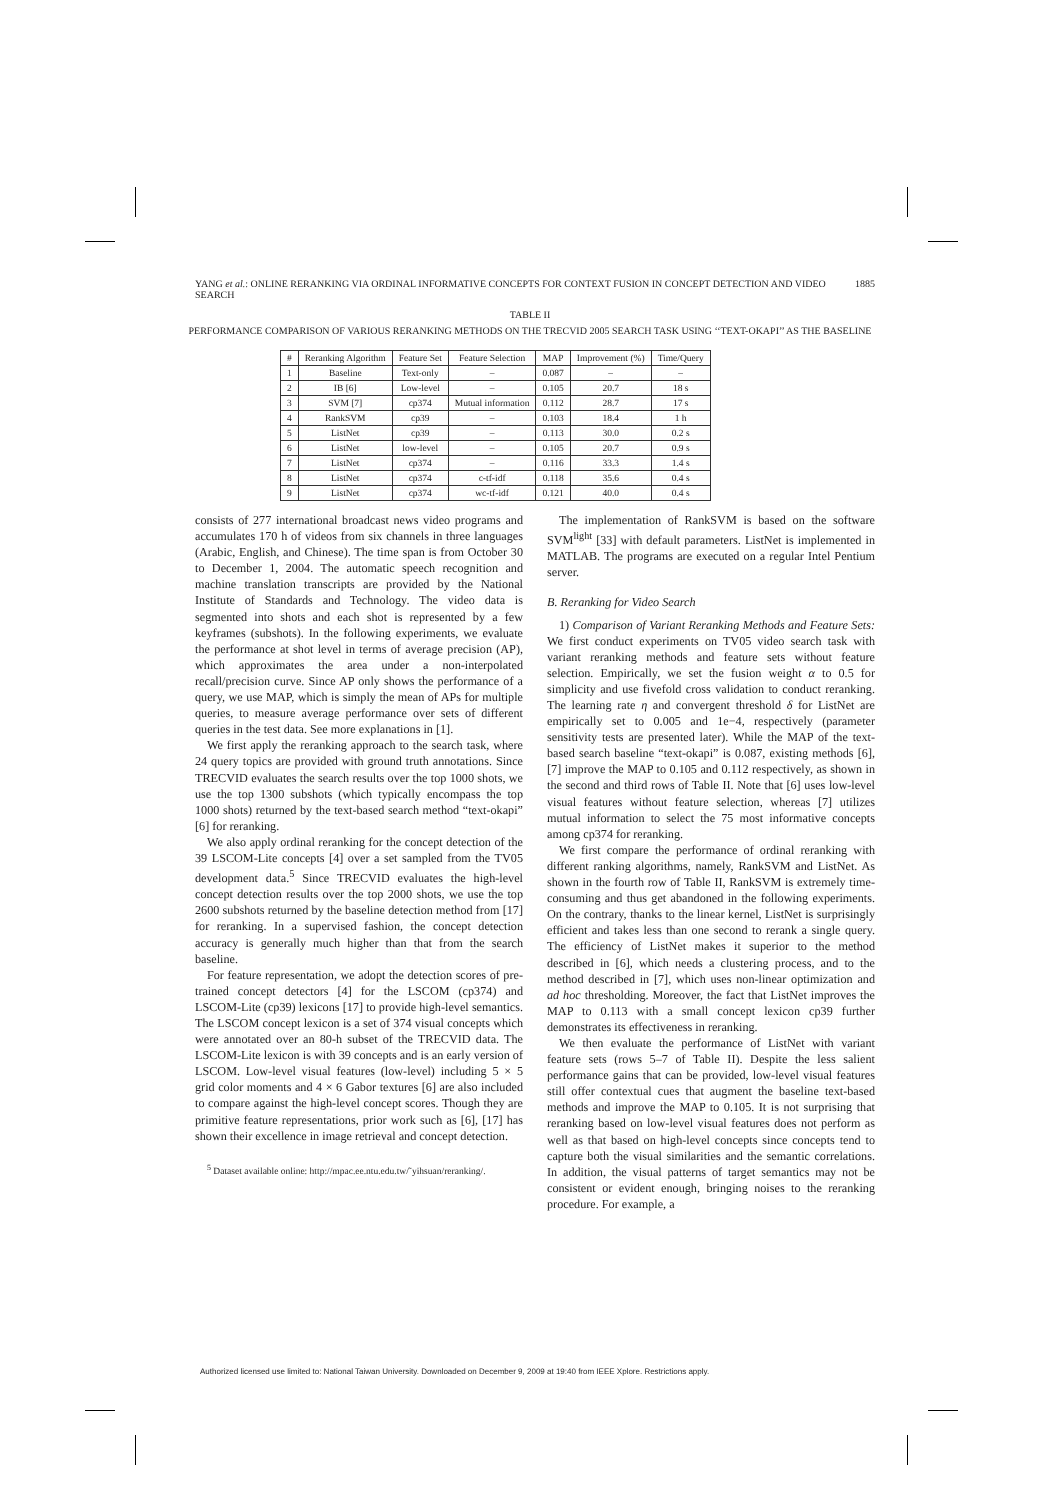YANG et al.: ONLINE RERANKING VIA ORDINAL INFORMATIVE CONCEPTS FOR CONTEXT FUSION IN CONCEPT DETECTION AND VIDEO SEARCH 1885
TABLE II
PERFORMANCE COMPARISON OF VARIOUS RERANKING METHODS ON THE TRECVID 2005 SEARCH TASK USING ‘‘TEXT-OKAPI’’ AS THE BASELINE
| # | Reranking Algorithm | Feature Set | Feature Selection | MAP | Improvement (%) | Time/Query |
| --- | --- | --- | --- | --- | --- | --- |
| 1 | Baseline | Text-only | – | 0.087 | – | – |
| 2 | IB [6] | Low-level | – | 0.105 | 20.7 | 18 s |
| 3 | SVM [7] | cp374 | Mutual information | 0.112 | 28.7 | 17 s |
| 4 | RankSVM | cp39 | – | 0.103 | 18.4 | 1 h |
| 5 | ListNet | cp39 | – | 0.113 | 30.0 | 0.2 s |
| 6 | ListNet | low-level | – | 0.105 | 20.7 | 0.9 s |
| 7 | ListNet | cp374 | – | 0.116 | 33.3 | 1.4 s |
| 8 | ListNet | cp374 | c-tf-idf | 0.118 | 35.6 | 0.4 s |
| 9 | ListNet | cp374 | wc-tf-idf | 0.121 | 40.0 | 0.4 s |
consists of 277 international broadcast news video programs and accumulates 170 h of videos from six channels in three languages (Arabic, English, and Chinese). The time span is from October 30 to December 1, 2004. The automatic speech recognition and machine translation transcripts are provided by the National Institute of Standards and Technology. The video data is segmented into shots and each shot is represented by a few keyframes (subshots). In the following experiments, we evaluate the performance at shot level in terms of average precision (AP), which approximates the area under a non-interpolated recall/precision curve. Since AP only shows the performance of a query, we use MAP, which is simply the mean of APs for multiple queries, to measure average performance over sets of different queries in the test data. See more explanations in [1].
We first apply the reranking approach to the search task, where 24 query topics are provided with ground truth annotations. Since TRECVID evaluates the search results over the top 1000 shots, we use the top 1300 subshots (which typically encompass the top 1000 shots) returned by the text-based search method “text-okapi” [6] for reranking.
We also apply ordinal reranking for the concept detection of the 39 LSCOM-Lite concepts [4] over a set sampled from the TV05 development data.<sup>5</sup> Since TRECVID evaluates the high-level concept detection results over the top 2000 shots, we use the top 2600 subshots returned by the baseline detection method from [17] for reranking. In a supervised fashion, the concept detection accuracy is generally much higher than that from the search baseline.
For feature representation, we adopt the detection scores of pre-trained concept detectors [4] for the LSCOM (cp374) and LSCOM-Lite (cp39) lexicons [17] to provide high-level semantics. The LSCOM concept lexicon is a set of 374 visual concepts which were annotated over an 80-h subset of the TRECVID data. The LSCOM-Lite lexicon is with 39 concepts and is an early version of LSCOM. Low-level visual features (low-level) including 5 × 5 grid color moments and 4 × 6 Gabor textures [6] are also included to compare against the high-level concept scores. Though they are primitive feature representations, prior work such as [6], [17] has shown their excellence in image retrieval and concept detection.
<sup>5</sup> Dataset available online: http://mpac.ee.ntu.edu.tw/˜yihsuan/reranking/.
The implementation of RankSVM is based on the software SVM<sup>light</sup> [33] with default parameters. ListNet is implemented in MATLAB. The programs are executed on a regular Intel Pentium server.
B. Reranking for Video Search
1) Comparison of Variant Reranking Methods and Feature Sets: We first conduct experiments on TV05 video search task with variant reranking methods and feature sets without feature selection. Empirically, we set the fusion weight α to 0.5 for simplicity and use fivefold cross validation to conduct reranking. The learning rate η and convergent threshold δ for ListNet are empirically set to 0.005 and 1e−4, respectively (parameter sensitivity tests are presented later). While the MAP of the text-based search baseline “text-okapi” is 0.087, existing methods [6], [7] improve the MAP to 0.105 and 0.112 respectively, as shown in the second and third rows of Table II. Note that [6] uses low-level visual features without feature selection, whereas [7] utilizes mutual information to select the 75 most informative concepts among cp374 for reranking.
We first compare the performance of ordinal reranking with different ranking algorithms, namely, RankSVM and ListNet. As shown in the fourth row of Table II, RankSVM is extremely time-consuming and thus get abandoned in the following experiments. On the contrary, thanks to the linear kernel, ListNet is surprisingly efficient and takes less than one second to rerank a single query. The efficiency of ListNet makes it superior to the method described in [6], which needs a clustering process, and to the method described in [7], which uses non-linear optimization and ad hoc thresholding. Moreover, the fact that ListNet improves the MAP to 0.113 with a small concept lexicon cp39 further demonstrates its effectiveness in reranking.
We then evaluate the performance of ListNet with variant feature sets (rows 5–7 of Table II). Despite the less salient performance gains that can be provided, low-level visual features still offer contextual cues that augment the baseline text-based methods and improve the MAP to 0.105. It is not surprising that reranking based on low-level visual features does not perform as well as that based on high-level concepts since concepts tend to capture both the visual similarities and the semantic correlations. In addition, the visual patterns of target semantics may not be consistent or evident enough, bringing noises to the reranking procedure. For example, a
Authorized licensed use limited to: National Taiwan University. Downloaded on December 9, 2009 at 19:40 from IEEE Xplore. Restrictions apply.